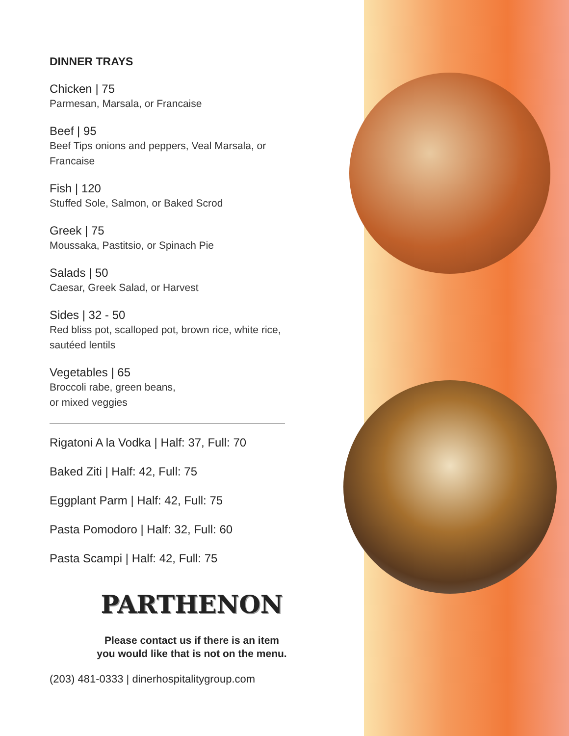DINNER TRAYS
Chicken | 75
Parmesan, Marsala, or Francaise
Beef | 95
Beef Tips onions and peppers, Veal Marsala, or
Francaise
Fish | 120
Stuffed Sole, Salmon, or Baked Scrod
Greek | 75
Moussaka, Pastitsio, or Spinach Pie
Salads | 50
Caesar, Greek Salad, or Harvest
Sides | 32 - 50
Red bliss pot, scalloped pot, brown rice, white rice,
sautéed lentils
Vegetables | 65
Broccoli rabe, green beans,
or mixed veggies
Rigatoni A la Vodka | Half: 37, Full: 70
Baked Ziti | Half: 42, Full: 75
Eggplant Parm | Half: 42, Full: 75
Pasta Pomodoro | Half: 32, Full: 60
Pasta Scampi | Half: 42, Full: 75
PARTHENON
Please contact us if there is an item
you would like that is not on the menu.
(203) 481-0333 | dinerhospitalitygroup.com